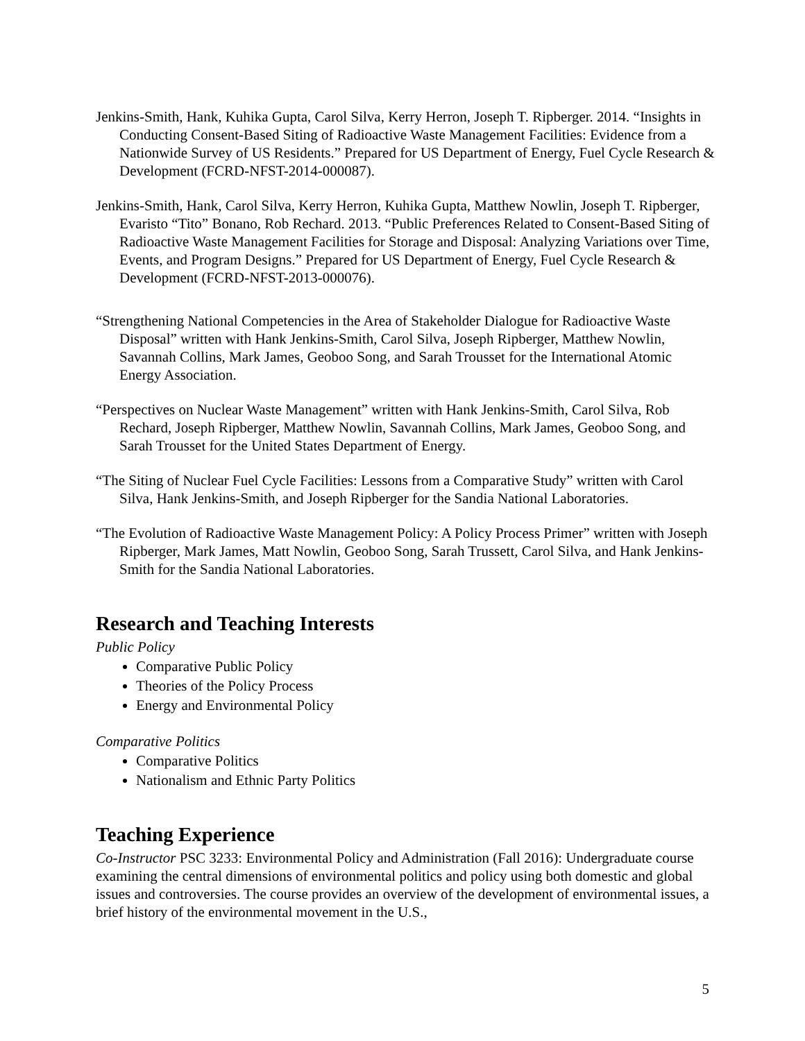Jenkins-Smith, Hank, Kuhika Gupta, Carol Silva, Kerry Herron, Joseph T. Ripberger. 2014. “Insights in Conducting Consent-Based Siting of Radioactive Waste Management Facilities: Evidence from a Nationwide Survey of US Residents.” Prepared for US Department of Energy, Fuel Cycle Research & Development (FCRD-NFST-2014-000087).
Jenkins-Smith, Hank, Carol Silva, Kerry Herron, Kuhika Gupta, Matthew Nowlin, Joseph T. Ripberger, Evaristo “Tito” Bonano, Rob Rechard. 2013. “Public Preferences Related to Consent-Based Siting of Radioactive Waste Management Facilities for Storage and Disposal: Analyzing Variations over Time, Events, and Program Designs.” Prepared for US Department of Energy, Fuel Cycle Research & Development (FCRD-NFST-2013-000076).
“Strengthening National Competencies in the Area of Stakeholder Dialogue for Radioactive Waste Disposal” written with Hank Jenkins-Smith, Carol Silva, Joseph Ripberger, Matthew Nowlin, Savannah Collins, Mark James, Geoboo Song, and Sarah Trousset for the International Atomic Energy Association.
“Perspectives on Nuclear Waste Management” written with Hank Jenkins-Smith, Carol Silva, Rob Rechard, Joseph Ripberger, Matthew Nowlin, Savannah Collins, Mark James, Geoboo Song, and Sarah Trousset for the United States Department of Energy.
“The Siting of Nuclear Fuel Cycle Facilities: Lessons from a Comparative Study” written with Carol Silva, Hank Jenkins-Smith, and Joseph Ripberger for the Sandia National Laboratories.
“The Evolution of Radioactive Waste Management Policy: A Policy Process Primer” written with Joseph Ripberger, Mark James, Matt Nowlin, Geoboo Song, Sarah Trussett, Carol Silva, and Hank Jenkins-Smith for the Sandia National Laboratories.
Research and Teaching Interests
Public Policy
Comparative Public Policy
Theories of the Policy Process
Energy and Environmental Policy
Comparative Politics
Comparative Politics
Nationalism and Ethnic Party Politics
Teaching Experience
Co-Instructor PSC 3233: Environmental Policy and Administration (Fall 2016): Undergraduate course examining the central dimensions of environmental politics and policy using both domestic and global issues and controversies. The course provides an overview of the development of environmental issues, a brief history of the environmental movement in the U.S.,
5